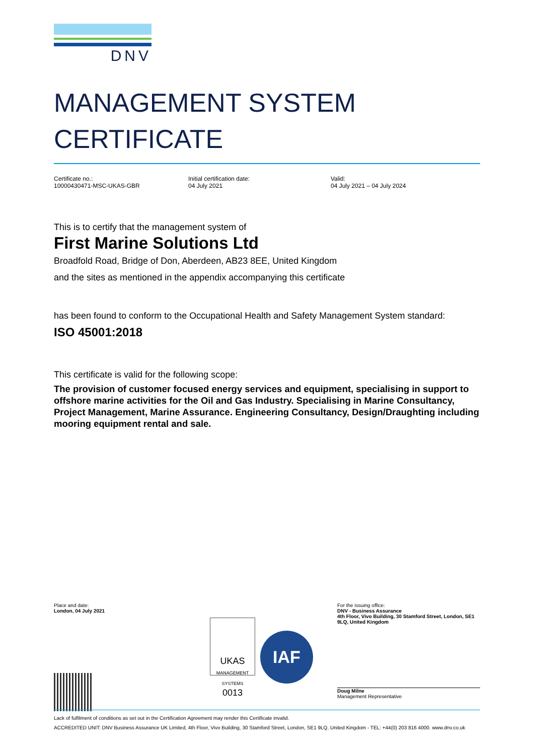DNV
MANAGEMENT SYSTEM
CERTIFICATE
Certificate no.:
10000430471-MSC-UKAS-GBR
Initial certification date:
04 July 2021
Valid:
04 July 2021 – 04 July 2024
This is to certify that the management system of
First Marine Solutions Ltd
Broadfold Road, Bridge of Don, Aberdeen, AB23 8EE, United Kingdom
and the sites as mentioned in the appendix accompanying this certificate
has been found to conform to the Occupational Health and Safety Management System standard:
ISO 45001:2018
This certificate is valid for the following scope:
The provision of customer focused energy services and equipment, specialising in support to offshore marine activities for the Oil and Gas Industry. Specialising in Marine Consultancy, Project Management, Marine Assurance. Engineering Consultancy, Design/Draughting including mooring equipment rental and sale.
Place and date:
London, 04 July 2021
UKAS
MANAGEMENT SYSTEMS
0013
IAF
For the issuing office:
DNV - Business Assurance
4th Floor, Vivo Building, 30 Stamford Street, London, SE1 9LQ, United Kingdom
Doug Milne
Management Representative
Lack of fulfilment of conditions as set out in the Certification Agreement may render this Certificate invalid.
ACCREDITED UNIT: DNV Business Assurance UK Limited, 4th Floor, Vivo Building, 30 Stamford Street, London, SE1 9LQ, United Kingdom - TEL: +44(0) 203 816 4000. www.dnv.co.uk